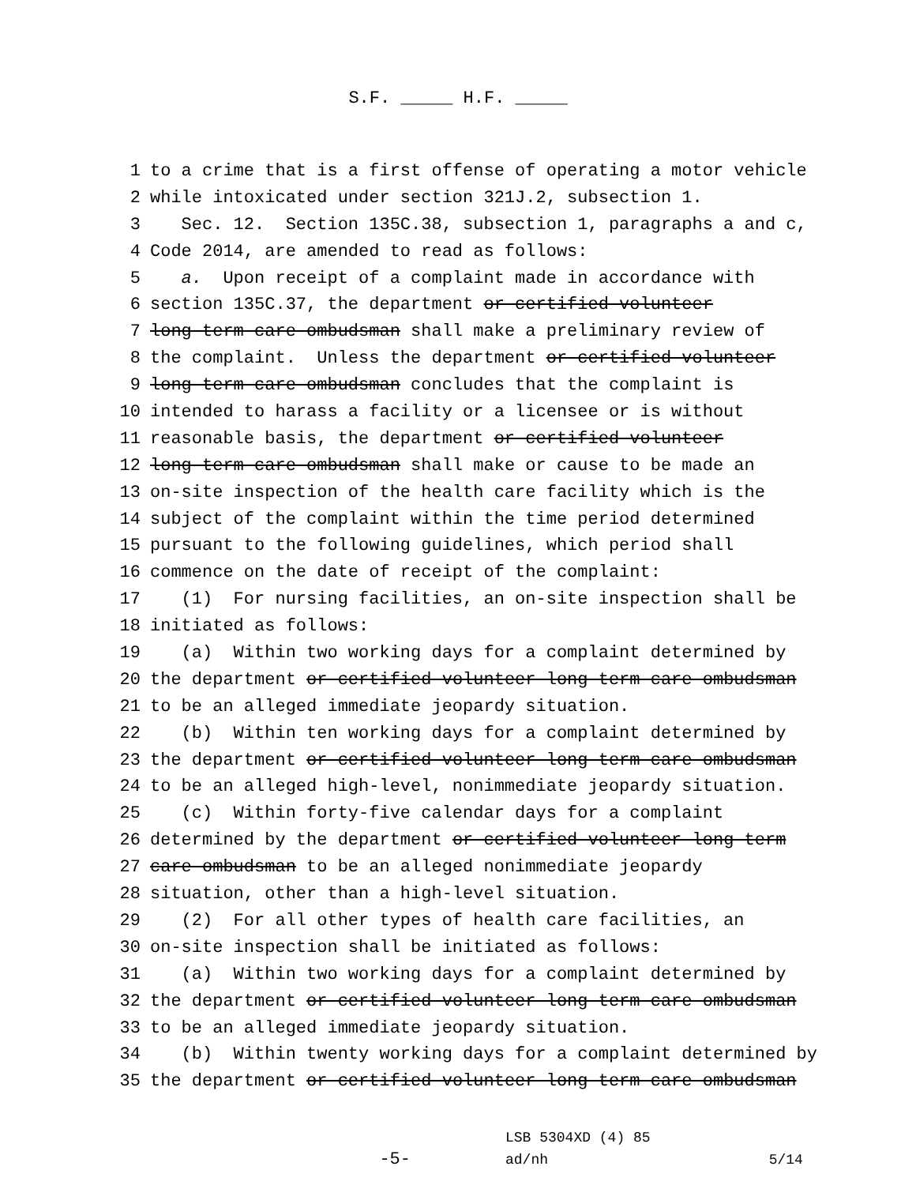S.F. _____ H.F. _____
1 to a crime that is a first offense of operating a motor vehicle
2 while intoxicated under section 321J.2, subsection 1.
3 Sec. 12. Section 135C.38, subsection 1, paragraphs a and c,
4 Code 2014, are amended to read as follows:
5 a. Upon receipt of a complaint made in accordance with
6 section 135C.37, the department or certified volunteer
7 long-term care ombudsman shall make a preliminary review of
8 the complaint. Unless the department or certified volunteer
9 long-term care ombudsman concludes that the complaint is
10 intended to harass a facility or a licensee or is without
11 reasonable basis, the department or certified volunteer
12 long-term care ombudsman shall make or cause to be made an
13 on-site inspection of the health care facility which is the
14 subject of the complaint within the time period determined
15 pursuant to the following guidelines, which period shall
16 commence on the date of receipt of the complaint:
17 (1) For nursing facilities, an on-site inspection shall be
18 initiated as follows:
19 (a) Within two working days for a complaint determined by
20 the department or certified volunteer long-term care ombudsman
21 to be an alleged immediate jeopardy situation.
22 (b) Within ten working days for a complaint determined by
23 the department or certified volunteer long-term care ombudsman
24 to be an alleged high-level, nonimmediate jeopardy situation.
25 (c) Within forty-five calendar days for a complaint
26 determined by the department or certified volunteer long-term
27 care ombudsman to be an alleged nonimmediate jeopardy
28 situation, other than a high-level situation.
29 (2) For all other types of health care facilities, an
30 on-site inspection shall be initiated as follows:
31 (a) Within two working days for a complaint determined by
32 the department or certified volunteer long-term care ombudsman
33 to be an alleged immediate jeopardy situation.
34 (b) Within twenty working days for a complaint determined by
35 the department or certified volunteer long-term care ombudsman
-5-
LSB 5304XD (4) 85
ad/nh
5/14